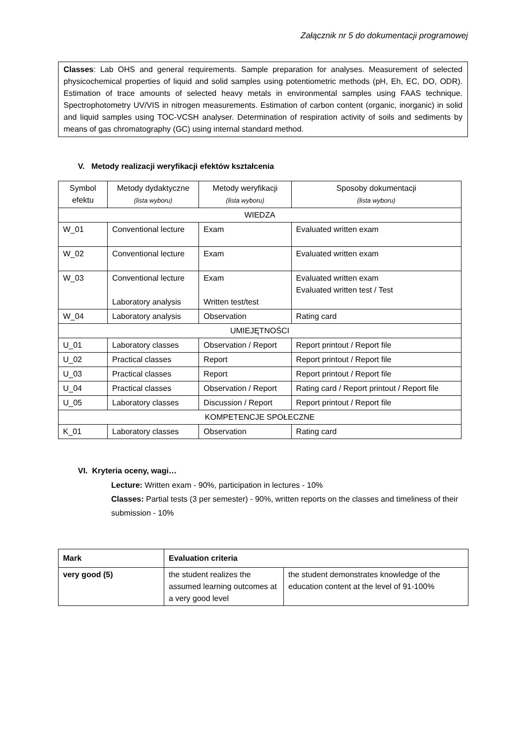Załącznik nr 5 do dokumentacji programowej
Classes: Lab OHS and general requirements. Sample preparation for analyses. Measurement of selected physicochemical properties of liquid and solid samples using potentiometric methods (pH, Eh, EC, DO, ODR). Estimation of trace amounts of selected heavy metals in environmental samples using FAAS technique. Spectrophotometry UV/VIS in nitrogen measurements. Estimation of carbon content (organic, inorganic) in solid and liquid samples using TOC-VCSH analyser. Determination of respiration activity of soils and sediments by means of gas chromatography (GC) using internal standard method.
V. Metody realizacji weryfikacji efektów kształcenia
| Symbol efektu | Metody dydaktyczne (lista wyboru) | Metody weryfikacji (lista wyboru) | Sposoby dokumentacji (lista wyboru) |
| --- | --- | --- | --- |
| WIEDZA | | | |
| W_01 | Conventional lecture | Exam | Evaluated written exam |
| W_02 | Conventional lecture | Exam | Evaluated written exam |
| W_03 | Conventional lecture Laboratory analysis | Exam Written test/test | Evaluated written exam Evaluated written test / Test |
| W_04 | Laboratory analysis | Observation | Rating card |
| UMIEJĘTNOŚCI | | | |
| U_01 | Laboratory classes | Observation / Report | Report printout / Report file |
| U_02 | Practical classes | Report | Report printout / Report file |
| U_03 | Practical classes | Report | Report printout / Report file |
| U_04 | Practical classes | Observation / Report | Rating card / Report printout / Report file |
| U_05 | Laboratory classes | Discussion / Report | Report printout / Report file |
| KOMPETENCJE SPOŁECZNE | | | |
| K_01 | Laboratory classes | Observation | Rating card |
VI. Kryteria oceny, wagi…
Lecture: Written exam - 90%, participation in lectures - 10%
Classes: Partial tests (3 per semester) - 90%, written reports on the classes and timeliness of their submission - 10%
| Mark | Evaluation criteria | |
| very good (5) | the student realizes the assumed learning outcomes at a very good level | the student demonstrates knowledge of the education content at the level of 91-100% |